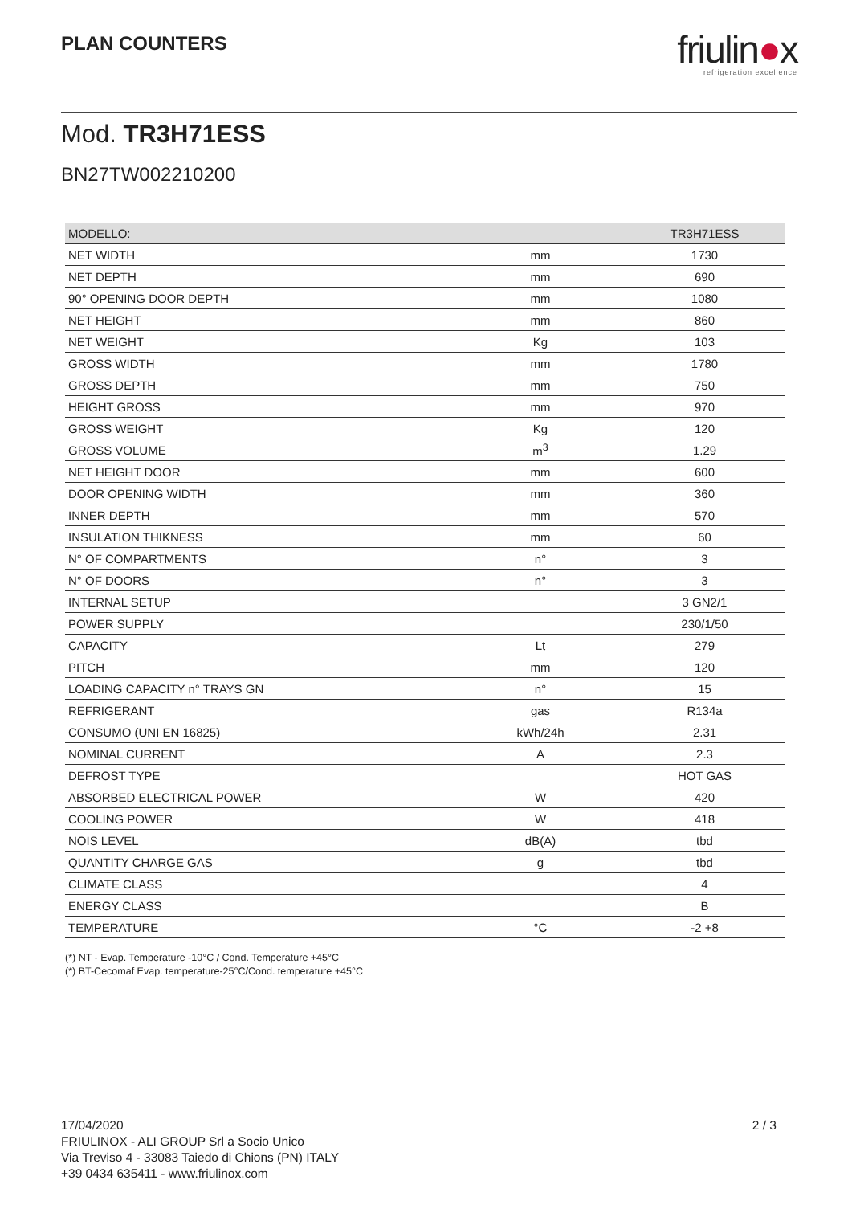PLAN COUNTERS
friulin●x
refrigeration excellence
Mod. TR3H71ESS
BN27TW002210200
| MODELLO: | | TR3H71ESS |
| --- | --- | --- |
| NET WIDTH | mm | 1730 |
| NET DEPTH | mm | 690 |
| 90° OPENING DOOR DEPTH | mm | 1080 |
| NET HEIGHT | mm | 860 |
| NET WEIGHT | Kg | 103 |
| GROSS WIDTH | mm | 1780 |
| GROSS DEPTH | mm | 750 |
| HEIGHT GROSS | mm | 970 |
| GROSS WEIGHT | Kg | 120 |
| GROSS VOLUME | m<sup>3</sup> | 1.29 |
| NET HEIGHT DOOR | mm | 600 |
| DOOR OPENING WIDTH | mm | 360 |
| INNER DEPTH | mm | 570 |
| INSULATION THIKNESS | mm | 60 |
| N° OF COMPARTMENTS | n° | 3 |
| N° OF DOORS | n° | 3 |
| INTERNAL SETUP | | 3 GN2/1 |
| POWER SUPPLY | | 230/1/50 |
| CAPACITY | Lt | 279 |
| PITCH | mm | 120 |
| LOADING CAPACITY n° TRAYS GN | n° | 15 |
| REFRIGERANT | gas | R134a |
| CONSUMO (UNI EN 16825) | kWh/24h | 2.31 |
| NOMINAL CURRENT | A | 2.3 |
| DEFROST TYPE | | HOT GAS |
| ABSORBED ELECTRICAL POWER | W | 420 |
| COOLING POWER | W | 418 |
| NOIS LEVEL | dB(A) | tbd |
| QUANTITY CHARGE GAS | g | tbd |
| CLIMATE CLASS | | 4 |
| ENERGY CLASS | | B |
| TEMPERATURE | °C | -2 +8 |
(*) NT - Evap. Temperature -10°C / Cond. Temperature +45°C
(*) BT-Cecomaf Evap. temperature-25°C/Cond. temperature +45°C
17/04/2020
FRIULINOX - ALI GROUP Srl a Socio Unico
Via Treviso 4 - 33083 Taiedo di Chions (PN) ITALY
+39 0434 635411 - www.friulinox.com
2 / 3